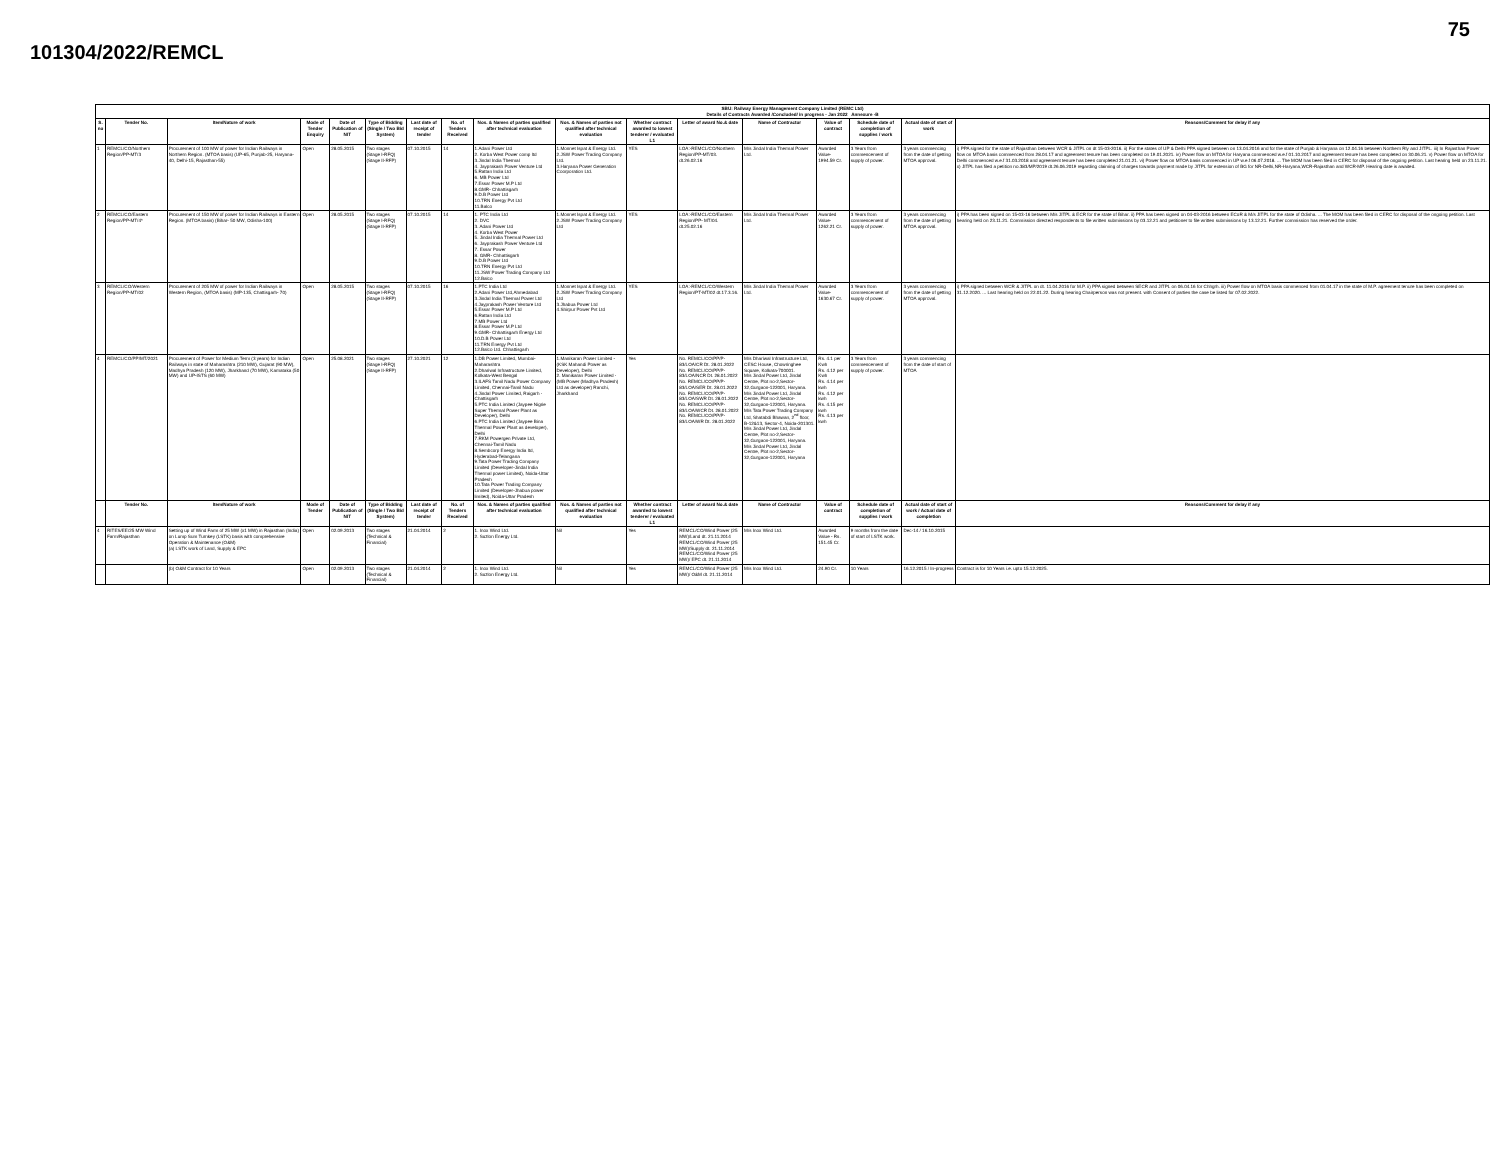75
101304/2022/REMCL
| SBU: Railway Energy Management Company Limited (REMC Ltd) Details of Contracts Awarded /Concluded/ in progress - Jan 2022 Annexure -B | | | | | | | | | | | | | | | | |
| --- | --- | --- | --- | --- | --- | --- | --- | --- | --- | --- | --- | --- | --- | --- | --- | --- |
| S. no | Tender No. | Item/Nature of work | Mode of Tender Enquiry | Date of Publication of NIT | Type of Bidding (Single / Two Bid System) | Last date of receipt of tender | No. of Tenders Received | Nos. & Names of parties qualified after technical evaluation | Nos. & Names of parties not qualified after technical evaluation | Whether contract awarded to lowest tenderer / evaluated L1 | Letter of award No.& date | Name of Contractor | Value of contract | Schedule date of completion of supplies / work | Actual date of start of work | Reasons/Comment for delay if any |
| 1 | REMCL/CO/Northern Region/PP-MT/3 | Procurement of 100 MW of power for Indian Railways in Northern Region. (MTOA basis) (UP-65, Punjab-25, Haryana-40, Delhi-15, Rajasthan-55) | Open | 28.05.2015 | Two stages (Stage I-RFQ) (Stage II-RFP) | 07.10.2015 | 14 | 1.Adani Power Ltd 2. Korba West Power comp ltd 3.Jindal India Thermal 4. Jayprakash Power Venture Ltd 5.Rattan India Ltd 6. MB Power Ltd 7.Essar Power M.P Ltd 8.GMR- Chhattisgarh 9.D.B Power Ltd 10.TRN Energy Pvt Ltd 11.Balco | 1.Monnet Ispat & Energy Ltd. 2.JSW Power Trading Company Ltd. 3.Haryana Power Generation Coorporation Ltd. | YES | LOA:-REMCL/CO/Northern Region/PP-MT/03. dt.26.02.16 | M/s Jindal India Thermal Power Ltd. | Awarded Value-1994.59 Cr. | 3 Years from commencement of supply of power. | 3 years commencing from the date of getting MTOA approval. | i) PPA signed for the state of Rajasthan between WCR & JITPL on dt 15-03-2016. ii) For the states of UP & Delhi PPA signed between on 13.04.2016 and for the state of Punjab & Haryana on 12.04.16 between Northern Rly and JITPL. iii) In Rajasthan Power flow on MTOA basis commenced from 28.04.17 and agreement tenure has been completed on 19.01.2021. iv) Power flow on MTOA for Haryana commenced w.e.f 01.10.2017 and agreement tenure has been completed on 30.06.21. v) Power flow on MTOA for Delhi commenced w.e.f 31.03.2018 and agreement tenure has been completed 21.01.21. vi) Power flow on MTOA basis commenced in UP w.e.f 06.07.2018. ... The MOM has been filed in CERC for disposal of the ongoing petition. Last hearing held on 23.11.21. x) JITPL has filed a petition no.383/MP/2019 dt.26.06.2019 regarding claiming of charges towards payment made by JITPL for extension of BG for NR-Delhi,NR-Haryana,WCR-Rajasthan and WCR-MP. Hearing date is awaited. |
| 2 | REMCL/CO/Eastern Region/PP-MT/4* | Procurement of 150 MW of power for Indian Railways in Eastern Region. (MTOA basis) (Bihar- 50 MW, Odisha-100) | Open | 28.05.2015 | Two stages (Stage I-RFQ) (Stage II-RFP) | 07.10.2015 | 14 | 1. PTC India Ltd 2. DVC 3. Adani Power Ltd 4. Korba West Power 5. Jindal India Thermal Power Ltd 6. Jayprakash Power Venture Ltd 7. Essar Power 8. GMR- Chhattisgarh 9.D.B Power Ltd 10.TRN Energy Pvt Ltd 11.JSW Power Trading Company Ltd 12.Balco | 1.Monnet Ispat & Energy Ltd. 2.JSW Power Trading Company Ltd | YES | LOA:-REMCL/CO/Eastern Region/PP- MT/04. dt.25.02.16 | M/s Jindal India Thermal Power Ltd. | Awarded Value-1262.21 Cr. | 3 Years from commencement of supply of power. | 3 years commencing from the date of getting MTOA approval. | i) PPA has been signed on 15-03-16 between M/s JITPL & ECR for the state of Bihar. ii) PPA has been signed on 04-03-2016 between ECoR & M/s JITPL for the state of Odisha. ... The MOM has been filed in CERC for disposal of the ongoing petition. Last hearing held on 23.11.21. Commission directed respondents to file written submissions by 03.12.21 and petitioner to file written submissions by 13.12.21. Further commission has reserved the order. |
| 3 | REMCL/CO/Western Region/PP-MT/02 | Procurement of 205 MW of power for Indian Railways in Western Region, (MTOA basis) (MP-135, Chattisgarh- 70) | Open | 28.05.2015 | Two stages (Stage I-RFQ) (Stage II-RFP) | 07.10.2015 | 16 | 1.PTC India Ltd 2.Adani Power Ltd,Ahmedabad 3.Jindal India Thermal Power Ltd 4.Jayprakash Power Venture Ltd 5.Essar Power M.P Ltd 6.Rattan India Ltd 7.MB Power Ltd 8.Essar Power M.P Ltd 9.GMR- Chhattisgarh Energy Ltd 10.D.B Power Ltd 11.TRN Energy Pvt Ltd 12.Balco Ltd. Chhattisgarh | 1.Monnet Ispat & Energy Ltd. 2.JSW Power Trading Company Ltd 3.Jhabua Power Ltd 4.Shirpur Power Pvt Ltd | YES | LOA:-REMCL/CO/Western Region/PT-MT/02 dt.17.3.16. | M/s Jindal India Thermal Power Ltd. | Awarded Value-1630.67 Cr. | 3 Years from commencement of supply of power. | 3 years commencing from the date of getting MTOA approval. | i) PPA signed between WCR & JITPL on dt. 11.04.2016 for M.P. ii) PPA signed between SECR and JITPL on 06.04.16 for Chhgrh. iii) Power flow on MTOA basis commenced from 01.04.17 in the state of M.P. agreement tenure has been completed on 31.12.2020. ... Last hearing held on 22.01.22. During hearing Chairperson was not present. with Consent of parties the case be listed for 07.02.2022. |
| 4 | REMCL/CO/PP/MT/2021 | Procurement of Power for Medium Term (3 years) for Indian Railways in state of Maharashtra (210 MW), Gujarat (90 MW), Madhya Pradesh (120 MW), Jharkhand (70 MW), Karnataka (50 MW) and UP-ISTS (60 MW) | Open | 25.08.2021 | Two stages (Stage I-RFQ) (Stage II-RFP) | 27.10.2021 | 12 | 1.DB Power Limited, Mumbai-Maharashtra 2.Dhariwal Infrastructure Limited, Kolkata-West Bengal 3.ILAFS Tamil Nadu Power Company Limited, Chennai-Tamil Nadu 4.Jindal Power Limited, Raigarh -Chattisgarh 5.PTC India Limited (Jaypee Nigrie Super Thermal Power Plant as Developer), Delhi 6.PTC India Limited (Jaypee Bina Thermal Power Plant as developer), Delhi 7.RKM Powergen Private Ltd, Chennai-Tamil Nadu 8.Sembcorp Energy India ltd, Hyderabad-Telangana 9.Tata Power Trading Company Limited (Developer-Jindal India Thermal power Limited), Noida-Uttar Pradesh 10.Tata Power Trading Company Limited (Developer-Jhabua power limited), Noida-Uttar Pradesh | 1.Manikaran Power Limited - (KSK Mahandi Power as Developer), Delhi 2. Manikaran Power Limited - (MB Power (Madhya Pradesh) Ltd as developer) Ranchi, Jharkhand | Yes | No. REMCL/CO/PP/P-83/LOA/CR Dt. 28.01.2022 No. REMCL/CO/PP/P-83/LOA/NCR Dt. 28.01.2022 No. REMCL/CO/PP/P-83/LOA/SER Dt. 28.01.2022 No. REMCL/CO/PP/P-83/LOA/SWR Dt. 28.01.2022 No. REMCL/CO/PP/P-83/LOA/WCR Dt. 28.01.2022 No. REMCL/CO/PP/P-83/LOA/WR Dt. 28.01.2022 | M/s Dhariwal Infrastructure Ltd, CESC House, Chowringhee Square, Kolkata-700001. M/s Jindal Power Ltd, Jindal Centre, Plot no-2,Sector-32,Gurgaon-122001, Haryana. M/s Jindal Power Ltd, Jindal Centre, Plot no-2,Sector-32,Gurgaon-122001, Haryana. M/s Tata Power Trading Company Ltd, Shatabdi Bhawan, 2<sup>nd</sup> floor, B-12&13, Sector-4, Noida-201301. M/s Jindal Power Ltd, Jindal Centre, Plot no-2,Sector-32,Gurgaon-122001, Haryana. M/s Jindal Power Ltd, Jindal Centre, Plot no-2,Sector-32,Gurgaon-122001, Haryana | Rs. 4.1 per Kwh Rs. 4.12 per Kwh Rs. 4.14 per kwh Rs. 4.12 per kwh Rs. 4.15 per kwh Rs. 4.13 per kwh | 3 Years from commencement of supply of power. | 3 years commencing from the date of start of MTOA | |
| | Tender No. | Item/Nature of work | Mode of Tender | Date of Publication of NIT | Type of Bidding (Single / Two Bid System) | Last date of receipt of tender | No. of Tenders Received | Nos. & Names of parties qualified after technical evaluation | Nos. & Names of parties not qualified after technical evaluation | Whether contract awarded to lowest tenderer / evaluated L1 | Letter of award No.& date | Name of Contractor | Value of contract | Schedule date of completion of supplies / work | Actual date of start of work / Actual date of completion | Reasons/Comment for delay if any |
| 4 | RITES/EE/25 MW Wind Farm/Rajasthan | Setting up of Wind Farm of 25 MW (x1 MW) in Rajasthan (India) on Lump Sum Turnkey (LSTK) basis with comprehensive Operation & Maintenance (O&M) (a) LSTK work of Land, Supply & EPC | Open | 02.09.2013 | Two stages (Technical & Financial) | 21.04.2014 | 2 | 1. Inox Wind Ltd. 2. Suzlon Energy Ltd. | Nil | Yes | REMCL/CO/Wind Power (25 MW)/Land dt. 21.11.2014 REMCL/CO/Wind Power (25 MW)/Supply dt. 21.11.2014 REMCL/CO/Wind Power (25 MW)/ EPC dt. 21.11.2014 | M/s Inox Wind Ltd. | Awarded Value - Rs. 151.45 Cr. | 9 months from the date of start of LSTK work. | Dec-14 / 16.10.2015 | |
| | | (b) O&M Contract for 10 Years | Open | 02.09.2013 | Two stages (Technical & Financial) | 21.04.2014 | 2 | 1. Inox Wind Ltd. 2. Suzlon Energy Ltd. | Nil | Yes | REMCL/CO/Wind Power (25 MW)/ O&M dt. 21.11.2014 | M/s Inox Wind Ltd. | 24.90 Cr. | 10 Years | 16.12.2015 / In-progress | Contract is for 10 Years i.e. upto 15.12.2025. |